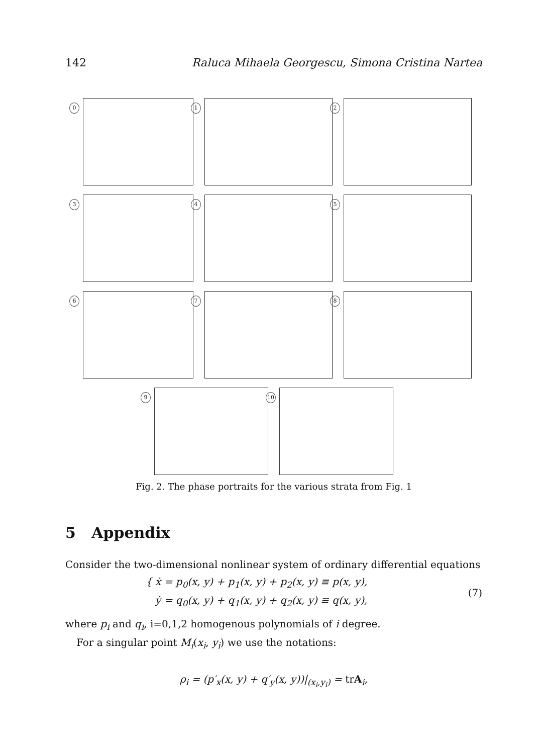142 Raluca Mihaela Georgescu, Simona Cristina Nartea
0
1
2
3
4
5
6
7
8
9
10
Fig. 2. The phase portraits for the various strata from Fig. 1
5 Appendix
Consider the two-dimensional nonlinear system of ordinary differential equations
{ ẋ = p<sub>0</sub>(x, y) + p<sub>1</sub>(x, y) + p<sub>2</sub>(x, y) ≡ p(x, y),
ẏ = q<sub>0</sub>(x, y) + q<sub>1</sub>(x, y) + q<sub>2</sub>(x, y) ≡ q(x, y),
(7)
where p<sub>i</sub> and q<sub>i</sub>, i=0,1,2 homogenous polynomials of i degree.
For a singular point M<sub>i</sub>(x<sub>i</sub>, y<sub>i</sub>) we use the notations:
ρ<sub>i</sub> = (p′<sub>x</sub>(x, y) + q′<sub>y</sub>(x, y))|<sub>(x<sub>i</sub>,y<sub>i</sub>)</sub> = trA<sub>i</sub>,